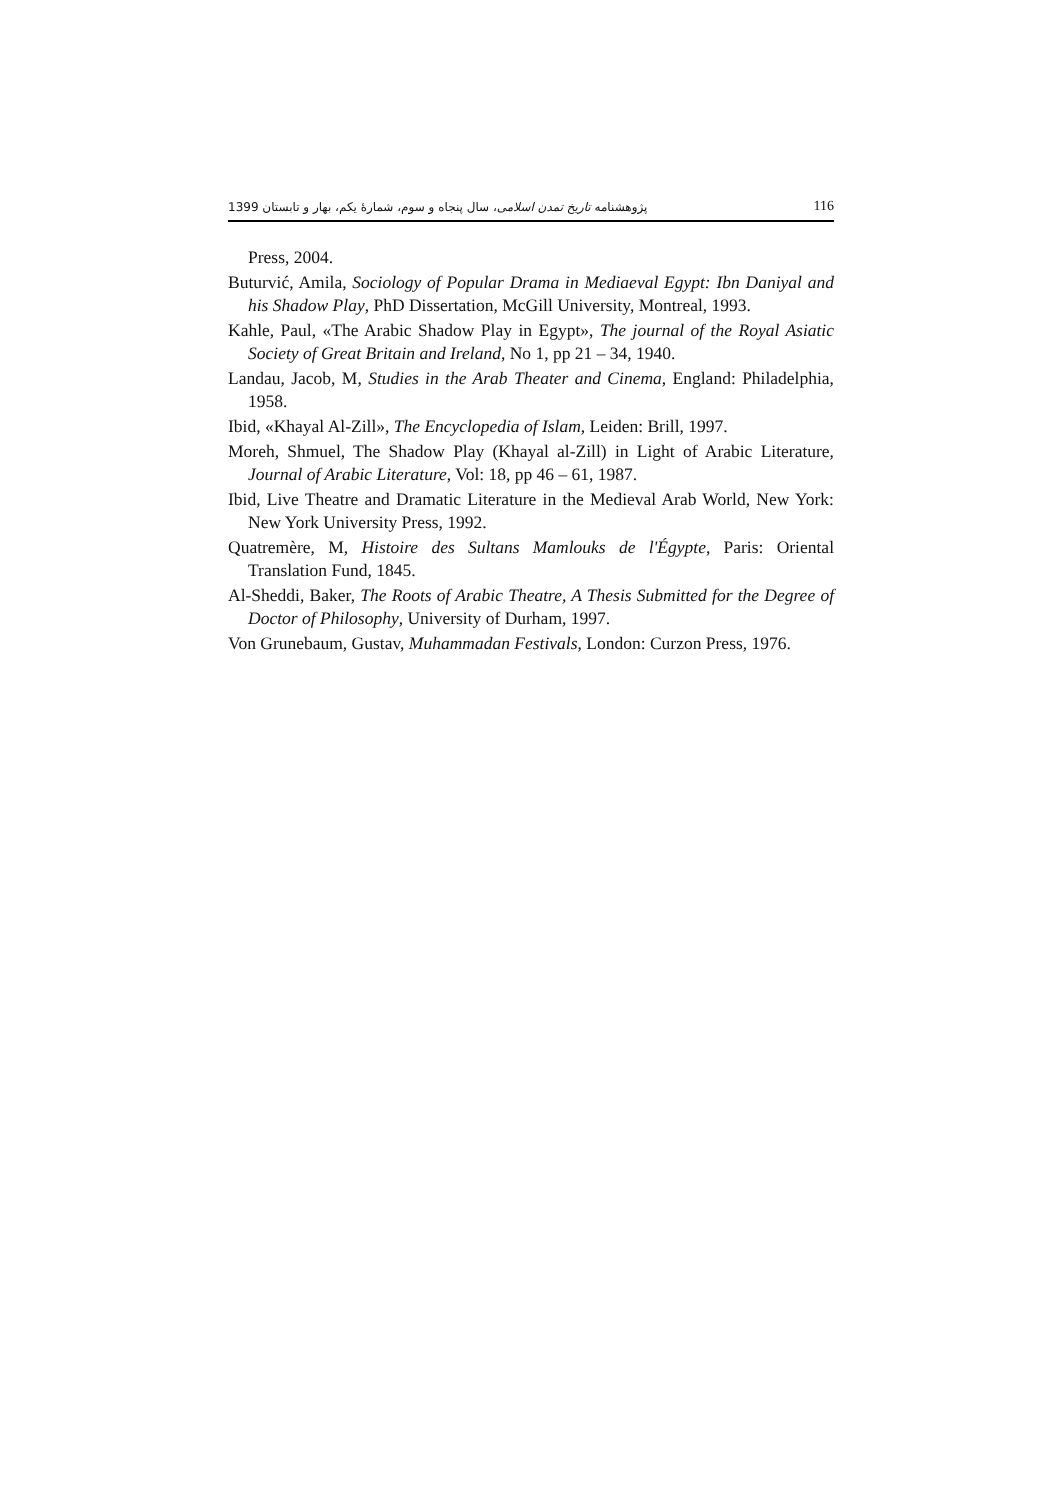پژوهشنامه تاریخ تمدن اسلامی، سال پنجاه و سوم، شمارهٔ یکم، بهار و تابستان 1399 116
Press, 2004.
Buturvić, Amila, Sociology of Popular Drama in Mediaeval Egypt: Ibn Daniyal and his Shadow Play, PhD Dissertation, McGill University, Montreal, 1993.
Kahle, Paul, «The Arabic Shadow Play in Egypt», The journal of the Royal Asiatic Society of Great Britain and Ireland, No 1, pp 21 – 34, 1940.
Landau, Jacob, M, Studies in the Arab Theater and Cinema, England: Philadelphia, 1958.
Ibid, «Khayal Al-Zill», The Encyclopedia of Islam, Leiden: Brill, 1997.
Moreh, Shmuel, The Shadow Play (Khayal al-Zill) in Light of Arabic Literature, Journal of Arabic Literature, Vol: 18, pp 46 – 61, 1987.
Ibid, Live Theatre and Dramatic Literature in the Medieval Arab World, New York: New York University Press, 1992.
Quatremère, M, Histoire des Sultans Mamlouks de l'Égypte, Paris: Oriental Translation Fund, 1845.
Al-Sheddi, Baker, The Roots of Arabic Theatre, A Thesis Submitted for the Degree of Doctor of Philosophy, University of Durham, 1997.
Von Grunebaum, Gustav, Muhammadan Festivals, London: Curzon Press, 1976.